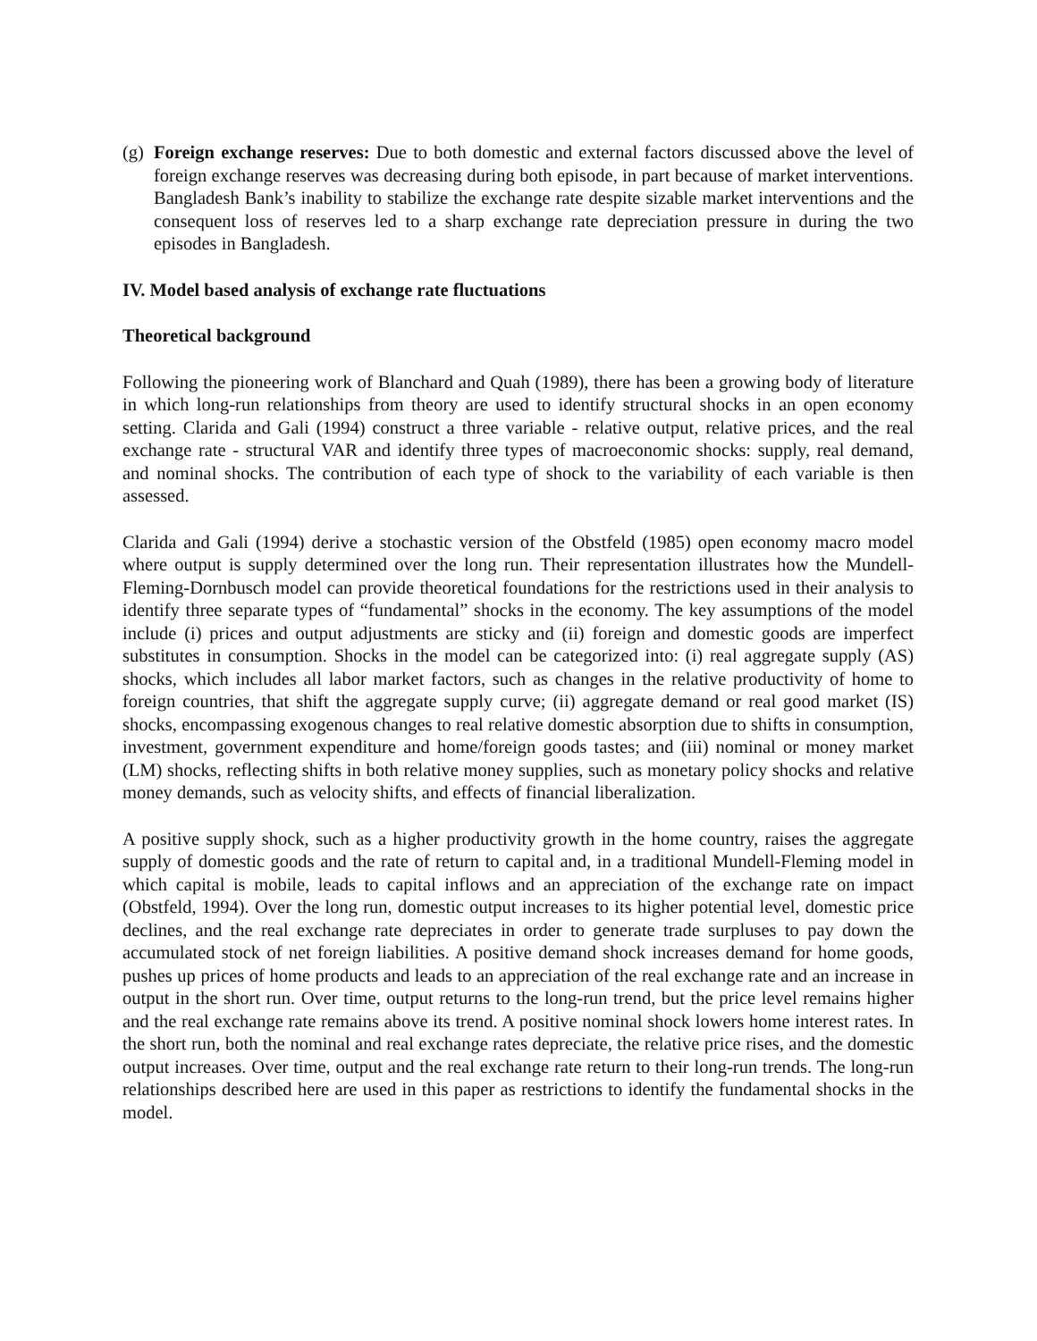(g)
Foreign exchange reserves: Due to both domestic and external factors discussed above the level of foreign exchange reserves was decreasing during both episode, in part because of market interventions. Bangladesh Bank’s inability to stabilize the exchange rate despite sizable market interventions and the consequent loss of reserves led to a sharp exchange rate depreciation pressure in during the two episodes in Bangladesh.
IV. Model based analysis of exchange rate fluctuations
Theoretical background
Following the pioneering work of Blanchard and Quah (1989), there has been a growing body of literature in which long-run relationships from theory are used to identify structural shocks in an open economy setting. Clarida and Gali (1994) construct a three variable - relative output, relative prices, and the real exchange rate - structural VAR and identify three types of macroeconomic shocks: supply, real demand, and nominal shocks. The contribution of each type of shock to the variability of each variable is then assessed.
Clarida and Gali (1994) derive a stochastic version of the Obstfeld (1985) open economy macro model where output is supply determined over the long run. Their representation illustrates how the Mundell-Fleming-Dornbusch model can provide theoretical foundations for the restrictions used in their analysis to identify three separate types of “fundamental” shocks in the economy. The key assumptions of the model include (i) prices and output adjustments are sticky and (ii) foreign and domestic goods are imperfect substitutes in consumption. Shocks in the model can be categorized into: (i) real aggregate supply (AS) shocks, which includes all labor market factors, such as changes in the relative productivity of home to foreign countries, that shift the aggregate supply curve; (ii) aggregate demand or real good market (IS) shocks, encompassing exogenous changes to real relative domestic absorption due to shifts in consumption, investment, government expenditure and home/foreign goods tastes; and (iii) nominal or money market (LM) shocks, reflecting shifts in both relative money supplies, such as monetary policy shocks and relative money demands, such as velocity shifts, and effects of financial liberalization.
A positive supply shock, such as a higher productivity growth in the home country, raises the aggregate supply of domestic goods and the rate of return to capital and, in a traditional Mundell-Fleming model in which capital is mobile, leads to capital inflows and an appreciation of the exchange rate on impact (Obstfeld, 1994). Over the long run, domestic output increases to its higher potential level, domestic price declines, and the real exchange rate depreciates in order to generate trade surpluses to pay down the accumulated stock of net foreign liabilities. A positive demand shock increases demand for home goods, pushes up prices of home products and leads to an appreciation of the real exchange rate and an increase in output in the short run. Over time, output returns to the long-run trend, but the price level remains higher and the real exchange rate remains above its trend. A positive nominal shock lowers home interest rates. In the short run, both the nominal and real exchange rates depreciate, the relative price rises, and the domestic output increases. Over time, output and the real exchange rate return to their long-run trends. The long-run relationships described here are used in this paper as restrictions to identify the fundamental shocks in the model.